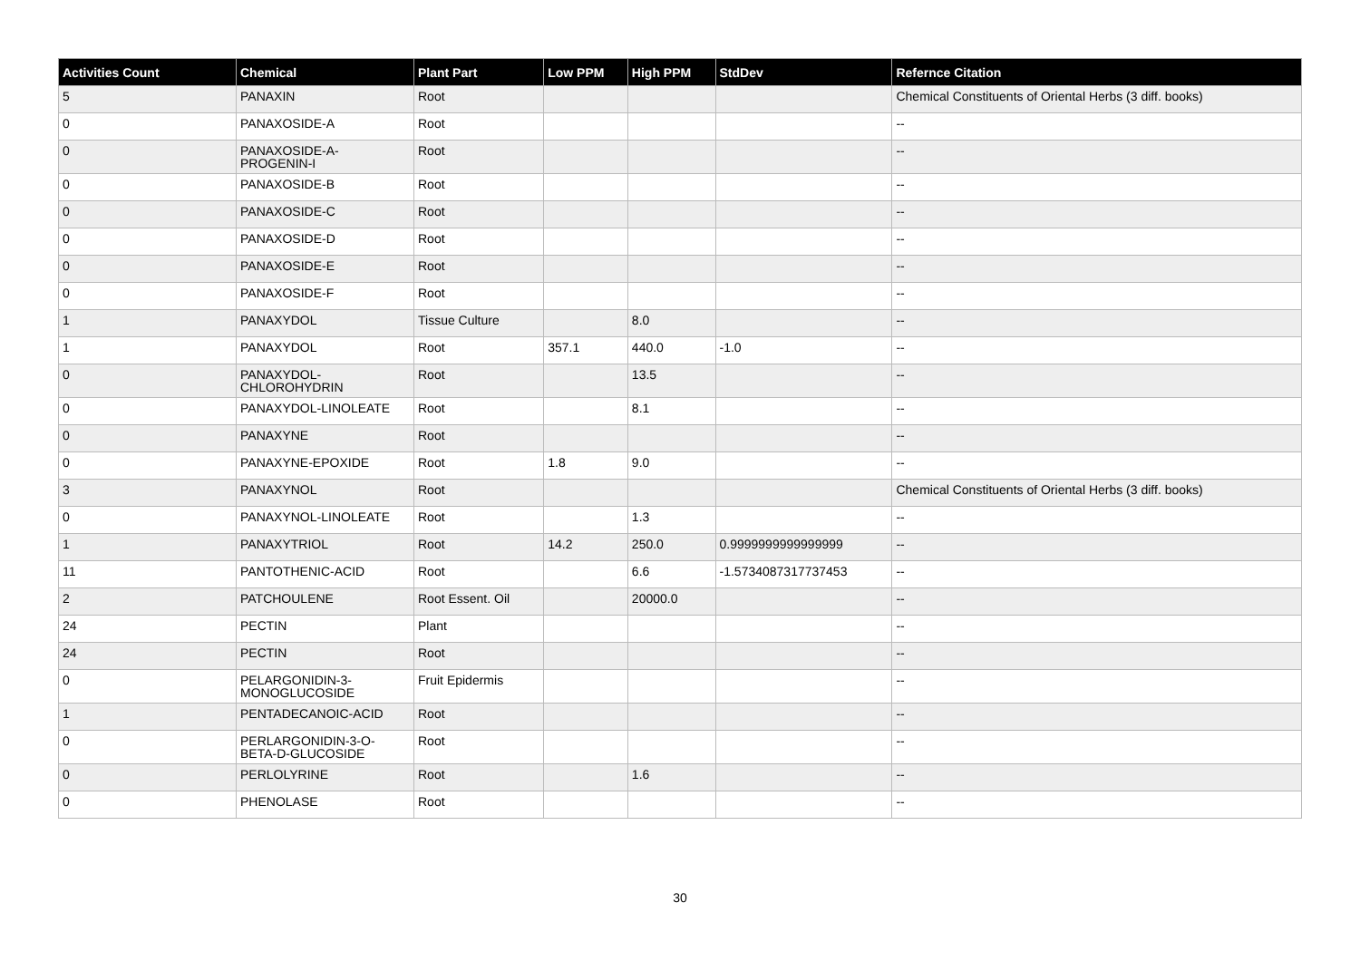| Activities Count | Chemical | Plant Part | Low PPM | High PPM | StdDev | Refernce Citation |
| --- | --- | --- | --- | --- | --- | --- |
| 5 | PANAXIN | Root | | | | Chemical Constituents of Oriental Herbs (3 diff. books) |
| 0 | PANAXOSIDE-A | Root | | | | -- |
| 0 | PANAXOSIDE-A-PROGENIN-I | Root | | | | -- |
| 0 | PANAXOSIDE-B | Root | | | | -- |
| 0 | PANAXOSIDE-C | Root | | | | -- |
| 0 | PANAXOSIDE-D | Root | | | | -- |
| 0 | PANAXOSIDE-E | Root | | | | -- |
| 0 | PANAXOSIDE-F | Root | | | | -- |
| 1 | PANAXYDOL | Tissue Culture | | 8.0 | | -- |
| 1 | PANAXYDOL | Root | 357.1 | 440.0 | -1.0 | -- |
| 0 | PANAXYDOL-CHLOROHYDRIN | Root | | 13.5 | | -- |
| 0 | PANAXYDOL-LINOLEATE | Root | | 8.1 | | -- |
| 0 | PANAXYNE | Root | | | | -- |
| 0 | PANAXYNE-EPOXIDE | Root | 1.8 | 9.0 | | -- |
| 3 | PANAXYNOL | Root | | | | Chemical Constituents of Oriental Herbs (3 diff. books) |
| 0 | PANAXYNOL-LINOLEATE | Root | | 1.3 | | -- |
| 1 | PANAXYTRIOL | Root | 14.2 | 250.0 | 0.9999999999999999 | -- |
| 11 | PANTOTHENIC-ACID | Root | | 6.6 | -1.5734087317737453 | -- |
| 2 | PATCHOULENE | Root Essent. Oil | | 20000.0 | | -- |
| 24 | PECTIN | Plant | | | | -- |
| 24 | PECTIN | Root | | | | -- |
| 0 | PELARGONIDIN-3-MONOGLUCOSIDE | Fruit Epidermis | | | | -- |
| 1 | PENTADECANOIC-ACID | Root | | | | -- |
| 0 | PERLARGONIDIN-3-O-BETA-D-GLUCOSIDE | Root | | | | -- |
| 0 | PERLOLYRINE | Root | | 1.6 | | -- |
| 0 | PHENOLASE | Root | | | | -- |
30